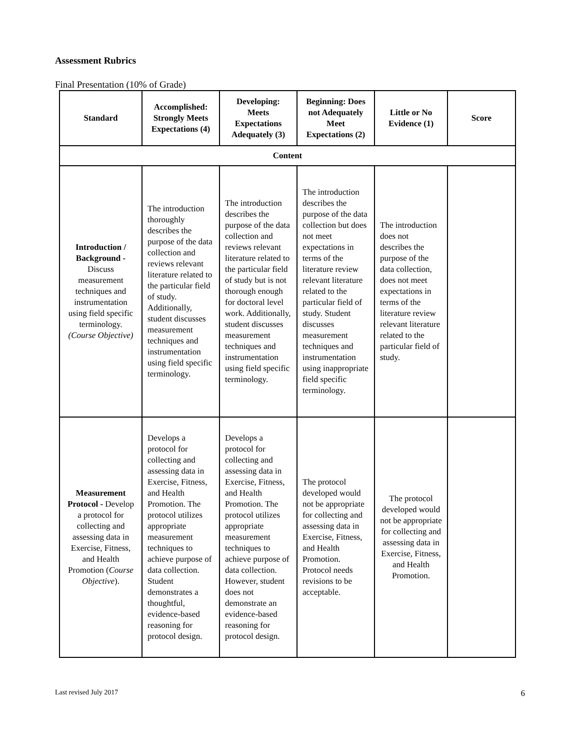Assessment Rubrics
Final Presentation (10% of Grade)
| Standard | Accomplished: Strongly Meets Expectations (4) | Developing: Meets Expectations Adequately (3) | Beginning: Does not Adequately Meet Expectations (2) | Little or No Evidence (1) | Score |
| --- | --- | --- | --- | --- | --- |
| Content | | | | | |
| Introduction / Background - Discuss measurement techniques and instrumentation using field specific terminology. (Course Objective) | The introduction thoroughly describes the purpose of the data collection and reviews relevant literature related to the particular field of study. Additionally, student discusses measurement techniques and instrumentation using field specific terminology. | The introduction describes the purpose of the data collection and reviews relevant literature related to the particular field of study but is not thorough enough for doctoral level work. Additionally, student discusses measurement techniques and instrumentation using field specific terminology. | The introduction describes the purpose of the data collection but does not meet expectations in terms of the literature review relevant literature related to the particular field of study. Student discusses measurement techniques and instrumentation using inappropriate field specific terminology. | The introduction does not describes the purpose of the data collection, does not meet expectations in terms of the literature review relevant literature related to the particular field of study. | |
| Measurement Protocol - Develop a protocol for collecting and assessing data in Exercise, Fitness, and Health Promotion ( Course Objective ). | Develops a protocol for collecting and assessing data in Exercise, Fitness, and Health Promotion. The protocol utilizes appropriate measurement techniques to achieve purpose of data collection. Student demonstrates a thoughtful, evidence-based reasoning for protocol design. | Develops a protocol for collecting and assessing data in Exercise, Fitness, and Health Promotion. The protocol utilizes appropriate measurement techniques to achieve purpose of data collection. However, student does not demonstrate an evidence-based reasoning for protocol design. | The protocol developed would not be appropriate for collecting and assessing data in Exercise, Fitness, and Health Promotion. Protocol needs revisions to be acceptable. | The protocol developed would not be appropriate for collecting and assessing data in Exercise, Fitness, and Health Promotion. | |
Last revised July 2017 6